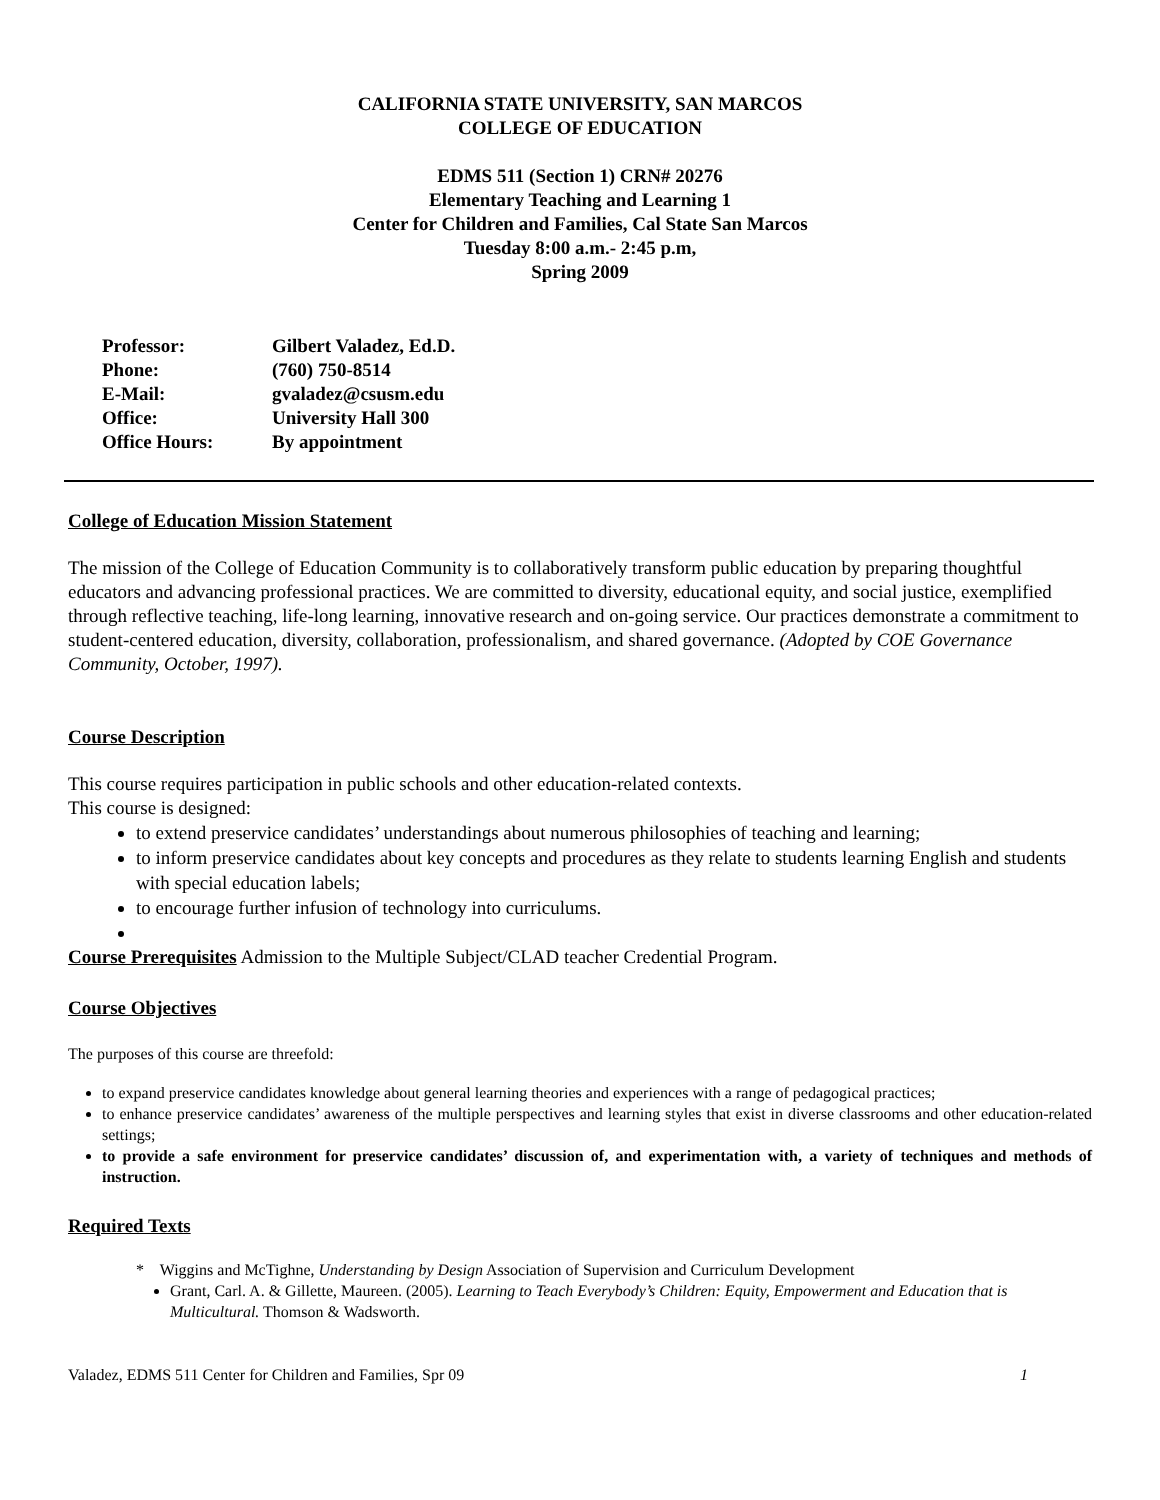CALIFORNIA STATE UNIVERSITY, SAN MARCOS
COLLEGE OF EDUCATION
EDMS 511 (Section 1) CRN# 20276
Elementary Teaching and Learning 1
Center for Children and Families, Cal State San Marcos
Tuesday 8:00 a.m.- 2:45 p.m,
Spring 2009
| Professor: | Gilbert Valadez, Ed.D. |
| Phone: | (760) 750-8514 |
| E-Mail: | gvaladez@csusm.edu |
| Office: | University Hall 300 |
| Office Hours: | By appointment |
College of Education Mission Statement
The mission of the College of Education Community is to collaboratively transform public education by preparing thoughtful educators and advancing professional practices. We are committed to diversity, educational equity, and social justice, exemplified through reflective teaching, life-long learning, innovative research and on-going service. Our practices demonstrate a commitment to student-centered education, diversity, collaboration, professionalism, and shared governance. (Adopted by COE Governance Community, October, 1997).
Course Description
This course requires participation in public schools and other education-related contexts.
This course is designed:
to extend preservice candidates’ understandings about numerous philosophies of teaching and learning;
to inform preservice candidates about key concepts and procedures as they relate to students learning English and students with special education labels;
to encourage further infusion of technology into curriculums.
Course Prerequisites Admission to the Multiple Subject/CLAD teacher Credential Program.
Course Objectives
The purposes of this course are threefold:
to expand preservice candidates knowledge about general learning theories and experiences with a range of pedagogical practices;
to enhance preservice candidates’ awareness of the multiple perspectives and learning styles that exist in diverse classrooms and other education-related settings;
to provide a safe environment for preservice candidates’ discussion of, and experimentation with, a variety of techniques and methods of instruction.
Required Texts
* Wiggins and McTighne, Understanding by Design Association of Supervision and Curriculum Development
Grant, Carl. A. & Gillette, Maureen. (2005). Learning to Teach Everybody’s Children: Equity, Empowerment and Education that is Multicultural. Thomson & Wadsworth.
Valadez, EDMS 511 Center for Children and Families, Spr 09 1